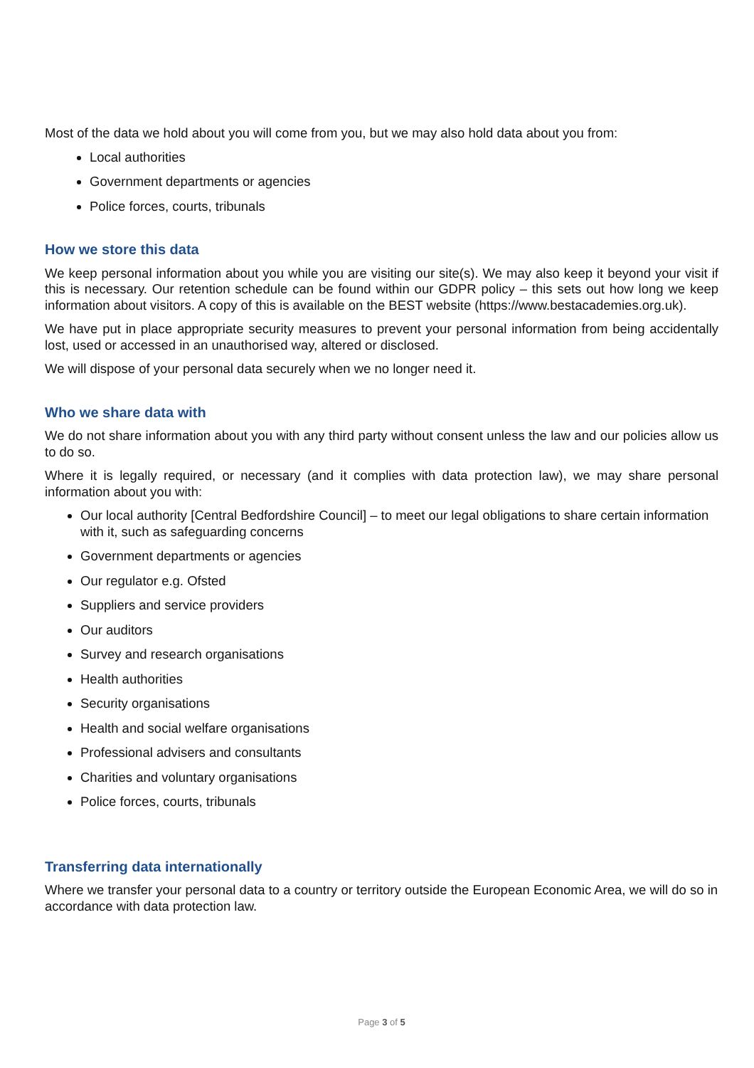Most of the data we hold about you will come from you, but we may also hold data about you from:
Local authorities
Government departments or agencies
Police forces, courts, tribunals
How we store this data
We keep personal information about you while you are visiting our site(s). We may also keep it beyond your visit if this is necessary. Our retention schedule can be found within our GDPR policy – this sets out how long we keep information about visitors. A copy of this is available on the BEST website (https://www.bestacademies.org.uk).
We have put in place appropriate security measures to prevent your personal information from being accidentally lost, used or accessed in an unauthorised way, altered or disclosed.
We will dispose of your personal data securely when we no longer need it.
Who we share data with
We do not share information about you with any third party without consent unless the law and our policies allow us to do so.
Where it is legally required, or necessary (and it complies with data protection law), we may share personal information about you with:
Our local authority [Central Bedfordshire Council] – to meet our legal obligations to share certain information with it, such as safeguarding concerns
Government departments or agencies
Our regulator e.g. Ofsted
Suppliers and service providers
Our auditors
Survey and research organisations
Health authorities
Security organisations
Health and social welfare organisations
Professional advisers and consultants
Charities and voluntary organisations
Police forces, courts, tribunals
Transferring data internationally
Where we transfer your personal data to a country or territory outside the European Economic Area, we will do so in accordance with data protection law.
Page 3 of 5